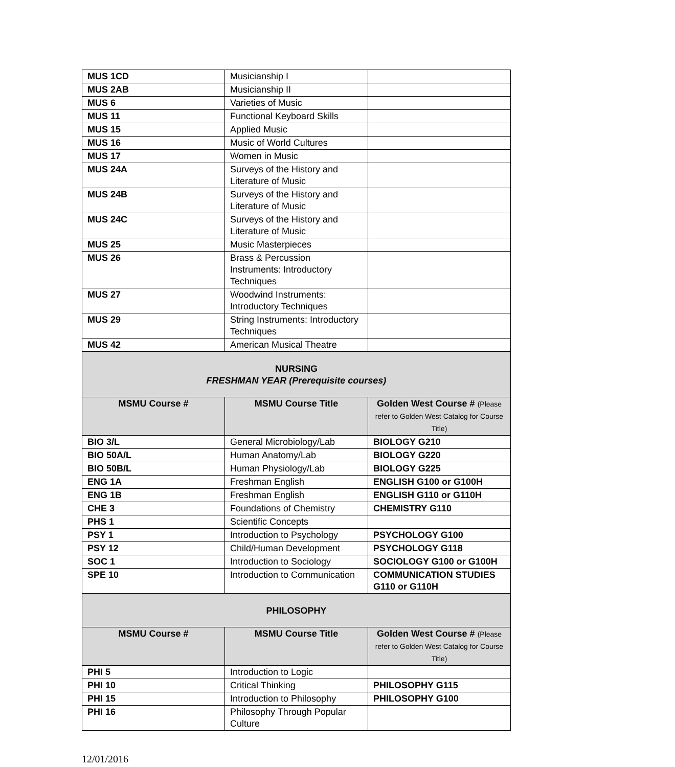| MUS 1CD | Musicianship I | |
| MUS 2AB | Musicianship II | |
| MUS 6 | Varieties of Music | |
| MUS 11 | Functional Keyboard Skills | |
| MUS 15 | Applied Music | |
| MUS 16 | Music of World Cultures | |
| MUS 17 | Women in Music | |
| MUS 24A | Surveys of the History and Literature of Music | |
| MUS 24B | Surveys of the History and Literature of Music | |
| MUS 24C | Surveys of the History and Literature of Music | |
| MUS 25 | Music Masterpieces | |
| MUS 26 | Brass & Percussion Instruments: Introductory Techniques | |
| MUS 27 | Woodwind Instruments: Introductory Techniques | |
| MUS 29 | String Instruments: Introductory Techniques | |
| MUS 42 | American Musical Theatre | |
| NURSING FRESHMAN YEAR (Prerequisite courses) | | |
| MSMU Course # | MSMU Course Title | Golden West Course # (Please refer to Golden West Catalog for Course Title) |
| BIO 3/L | General Microbiology/Lab | BIOLOGY G210 |
| BIO 50A/L | Human Anatomy/Lab | BIOLOGY G220 |
| BIO 50B/L | Human Physiology/Lab | BIOLOGY G225 |
| ENG 1A | Freshman English | ENGLISH G100 or G100H |
| ENG 1B | Freshman English | ENGLISH G110 or G110H |
| CHE 3 | Foundations of Chemistry | CHEMISTRY G110 |
| PHS 1 | Scientific Concepts | |
| PSY 1 | Introduction to Psychology | PSYCHOLOGY G100 |
| PSY 12 | Child/Human Development | PSYCHOLOGY G118 |
| SOC 1 | Introduction to Sociology | SOCIOLOGY G100 or G100H |
| SPE 10 | Introduction to Communication | COMMUNICATION STUDIES G110 or G110H |
| PHILOSOPHY | | |
| MSMU Course # | MSMU Course Title | Golden West Course # (Please refer to Golden West Catalog for Course Title) |
| PHI 5 | Introduction to Logic | |
| PHI 10 | Critical Thinking | PHILOSOPHY G115 |
| PHI 15 | Introduction to Philosophy | PHILOSOPHY G100 |
| PHI 16 | Philosophy Through Popular Culture | |
12/01/2016